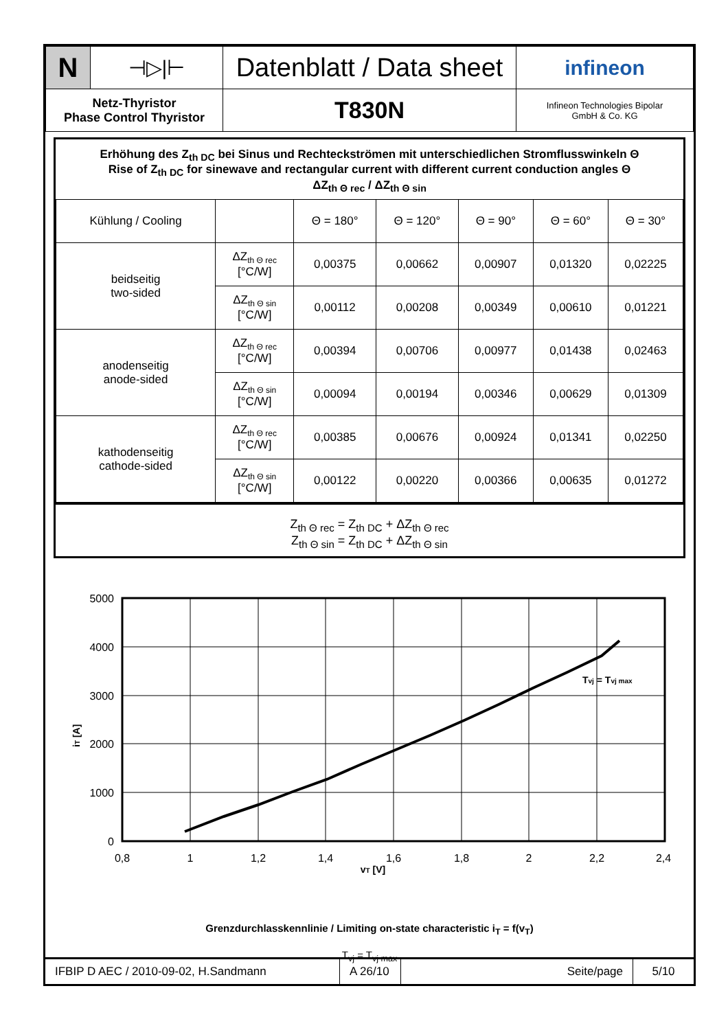| N | ⊣▷/⊢ | Datenblatt / Data sheet | infineon |
| Netz-Thyristor Phase Control Thyristor | | T830N | Infineon Technologies Bipolar GmbH & Co. KG |
Erhöhung des Z<sub>th DC</sub> bei Sinus und Rechteckströmen mit unterschiedlichen Stromflusswinkeln Θ
Rise of Z<sub>th DC</sub> for sinewave and rectangular current with different current conduction angles Θ
ΔZ<sub>th Θ rec</sub> / ΔZ<sub>th Θ sin</sub>
| Kühlung / Cooling | | Θ = 180° | Θ = 120° | Θ = 90° | Θ = 60° | Θ = 30° |
| beidseitig two-sided | ΔZ<sub>th Θ rec</sub> [°C/W] | 0,00375 | 0,00662 | 0,00907 | 0,01320 | 0,02225 |
| | ΔZ<sub>th Θ sin</sub> [°C/W] | 0,00112 | 0,00208 | 0,00349 | 0,00610 | 0,01221 |
| anodenseitig anode-sided | ΔZ<sub>th Θ rec</sub> [°C/W] | 0,00394 | 0,00706 | 0,00977 | 0,01438 | 0,02463 |
| | ΔZ<sub>th Θ sin</sub> [°C/W] | 0,00094 | 0,00194 | 0,00346 | 0,00629 | 0,01309 |
| kathodenseitig cathode-sided | ΔZ<sub>th Θ rec</sub> [°C/W] | 0,00385 | 0,00676 | 0,00924 | 0,01341 | 0,02250 |
| | ΔZ<sub>th Θ sin</sub> [°C/W] | 0,00122 | 0,00220 | 0,00366 | 0,00635 | 0,01272 |
Z<sub>th Θ rec</sub> = Z<sub>th DC</sub> + ΔZ<sub>th Θ rec</sub>
Z<sub>th Θ sin</sub> = Z<sub>th DC</sub> + ΔZ<sub>th Θ sin</sub>
5000
4000
3000
2000
1000
0
0,8
1
1,2
1,4
1,6
1,8
2
2,2
2,4
vT [V]
iT [A]
Tvj = Tvj max
Grenzdurchlasskennlinie / Limiting on-state characteristic i<sub>T</sub> = f(v<sub>T</sub>)
T<sub>vj</sub> = T<sub>vj max</sub>
| IFBIP D AEC / 2010-09-02, H.Sandmann | A 26/10 | Seite/page | 5/10 |